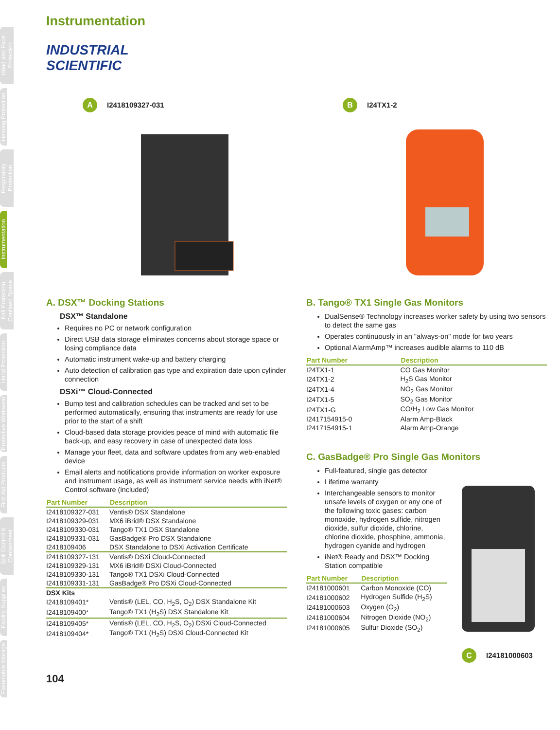Head and Face Protection
Hearing Protection
Respiratory Protection
Instrumentation
Fall Protection Confined Space
Hand Protection
Protective Workwear
First Aid Products
Spill Control & Containment
Facility Supplies
Flammable Storage
Instrumentation
INDUSTRIAL
SCIENTIFIC
A I2418109327-031
B I24TX1-2
A. DSX™ Docking Stations
DSX™ Standalone
Requires no PC or network configuration
Direct USB data storage eliminates concerns about storage space or losing compliance data
Automatic instrument wake-up and battery charging
Auto detection of calibration gas type and expiration date upon cylinder connection
DSXi™ Cloud-Connected
Bump test and calibration schedules can be tracked and set to be performed automatically, ensuring that instruments are ready for use prior to the start of a shift
Cloud-based data storage provides peace of mind with automatic file back-up, and easy recovery in case of unexpected data loss
Manage your fleet, data and software updates from any web-enabled device
Email alerts and notifications provide information on worker exposure and instrument usage, as well as instrument service needs with iNet® Control software (included)
| Part Number | Description |
| --- | --- |
| I2418109327-031 | Ventis® DSX Standalone |
| I2418109329-031 | MX6 iBrid® DSX Standalone |
| I2418109330-031 | Tango® TX1 DSX Standalone |
| I2418109331-031 | GasBadge® Pro DSX Standalone |
| I2418109406 | DSX Standalone to DSXi Activation Certificate |
| I2418109327-131 | Ventis® DSXi Cloud-Connected |
| I2418109329-131 | MX6 iBrid® DSXi Cloud-Connected |
| I2418109330-131 | Tango® TX1 DSXi Cloud-Connected |
| I2418109331-131 | GasBadge® Pro DSXi Cloud-Connected |
| DSX Kits | |
| I2418109401* | Ventis® (LEL, CO, H<sub>2</sub>S, O<sub>2</sub>) DSX Standalone Kit |
| I2418109400* | Tango® TX1 (H<sub>2</sub>S) DSX Standalone Kit |
| I2418109405* | Ventis® (LEL, CO, H<sub>2</sub>S, O<sub>2</sub>) DSXi Cloud-Connected |
| I2418109404* | Tango® TX1 (H<sub>2</sub>S) DSXi Cloud-Connected Kit |
B. Tango® TX1 Single Gas Monitors
DualSense® Technology increases worker safety by using two sensors to detect the same gas
Operates continuously in an "always-on" mode for two years
Optional AlarmAmp™ increases audible alarms to 110 dB
| Part Number | Description |
| --- | --- |
| I24TX1-1 | CO Gas Monitor |
| I24TX1-2 | H<sub>2</sub>S Gas Monitor |
| I24TX1-4 | NO<sub>2</sub> Gas Monitor |
| I24TX1-5 | SO<sub>2</sub> Gas Monitor |
| I24TX1-G | CO/H<sub>2</sub> Low Gas Monitor |
| I2417154915-0 | Alarm Amp-Black |
| I2417154915-1 | Alarm Amp-Orange |
C. GasBadge® Pro Single Gas Monitors
Full-featured, single gas detector
Lifetime warranty
Interchangeable sensors to monitor unsafe levels of oxygen or any one of the following toxic gases: carbon monoxide, hydrogen sulfide, nitrogen dioxide, sulfur dioxide, chlorine, chlorine dioxide, phosphine, ammonia, hydrogen cyanide and hydrogen
iNet® Ready and DSX™ Docking Station compatible
| Part Number | Description |
| --- | --- |
| I24181000601 | Carbon Monoxide (CO) |
| I24181000602 | Hydrogen Sulfide (H<sub>2</sub>S) |
| I24181000603 | Oxygen (O<sub>2</sub>) |
| I24181000604 | Nitrogen Dioxide (NO<sub>2</sub>) |
| I24181000605 | Sulfur Dioxide (SO<sub>2</sub>) |
C I24181000603
104